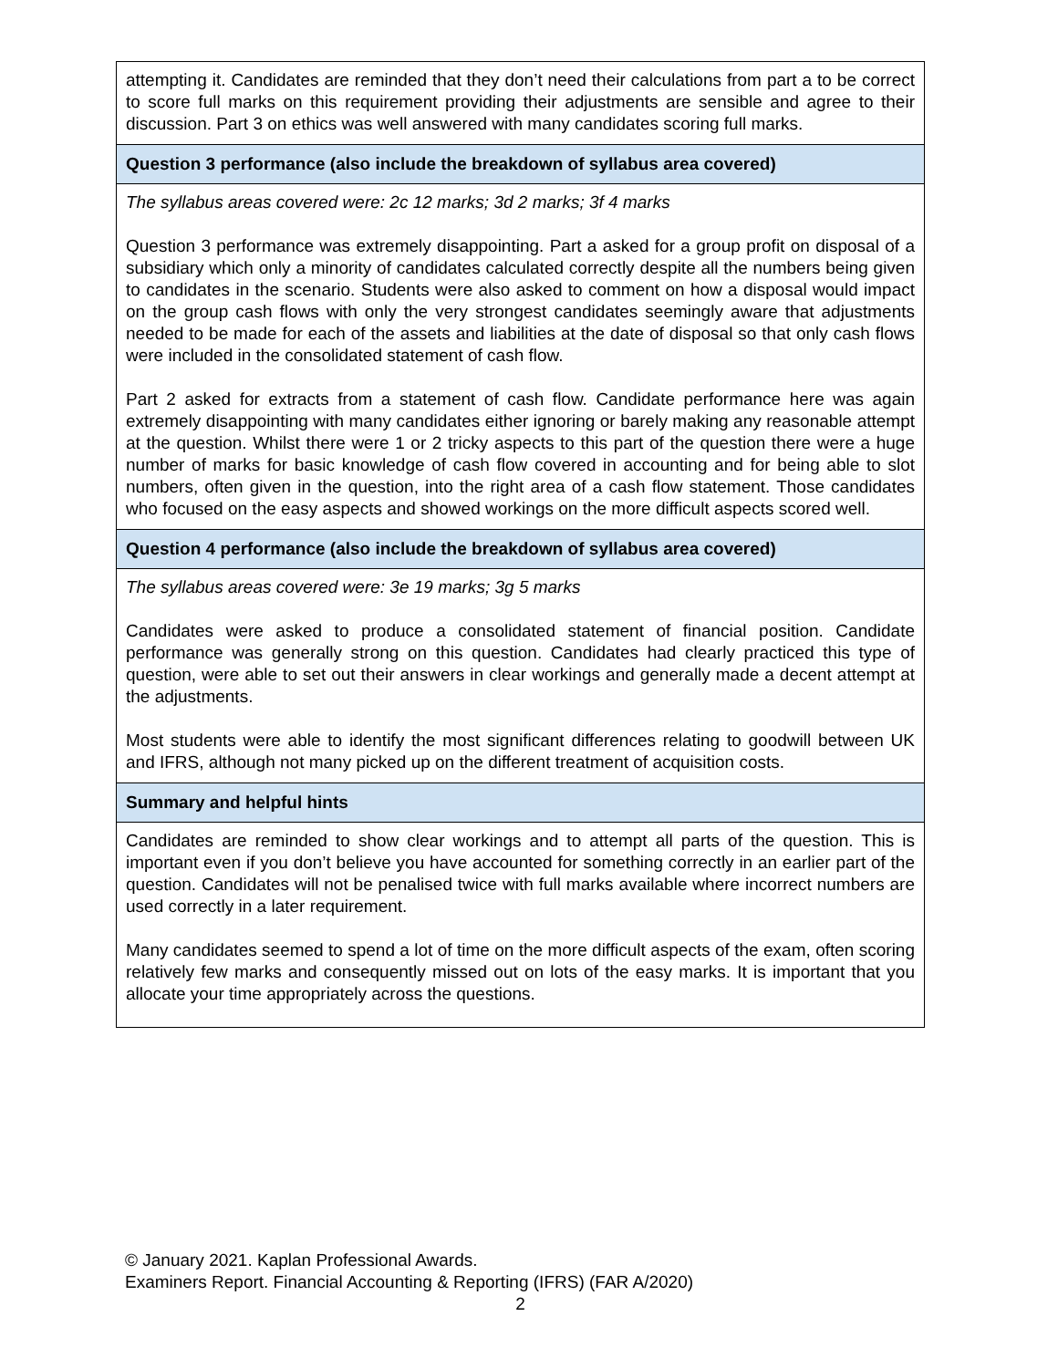| attempting it. Candidates are reminded that they don’t need their calculations from part a to be correct to score full marks on this requirement providing their adjustments are sensible and agree to their discussion. Part 3 on ethics was well answered with many candidates scoring full marks. |
| Question 3 performance (also include the breakdown of syllabus area covered) |
| The syllabus areas covered were: 2c 12 marks; 3d 2 marks; 3f 4 marks Question 3 performance was extremely disappointing. Part a asked for a group profit on disposal of a subsidiary which only a minority of candidates calculated correctly despite all the numbers being given to candidates in the scenario. Students were also asked to comment on how a disposal would impact on the group cash flows with only the very strongest candidates seemingly aware that adjustments needed to be made for each of the assets and liabilities at the date of disposal so that only cash flows were included in the consolidated statement of cash flow. Part 2 asked for extracts from a statement of cash flow. Candidate performance here was again extremely disappointing with many candidates either ignoring or barely making any reasonable attempt at the question. Whilst there were 1 or 2 tricky aspects to this part of the question there were a huge number of marks for basic knowledge of cash flow covered in accounting and for being able to slot numbers, often given in the question, into the right area of a cash flow statement. Those candidates who focused on the easy aspects and showed workings on the more difficult aspects scored well. |
| Question 4 performance (also include the breakdown of syllabus area covered) |
| The syllabus areas covered were: 3e 19 marks; 3g 5 marks Candidates were asked to produce a consolidated statement of financial position. Candidate performance was generally strong on this question. Candidates had clearly practiced this type of question, were able to set out their answers in clear workings and generally made a decent attempt at the adjustments. Most students were able to identify the most significant differences relating to goodwill between UK and IFRS, although not many picked up on the different treatment of acquisition costs. |
| Summary and helpful hints |
| Candidates are reminded to show clear workings and to attempt all parts of the question. This is important even if you don’t believe you have accounted for something correctly in an earlier part of the question. Candidates will not be penalised twice with full marks available where incorrect numbers are used correctly in a later requirement. Many candidates seemed to spend a lot of time on the more difficult aspects of the exam, often scoring relatively few marks and consequently missed out on lots of the easy marks. It is important that you allocate your time appropriately across the questions. |
© January 2021. Kaplan Professional Awards.
Examiners Report. Financial Accounting & Reporting (IFRS) (FAR A/2020)
2